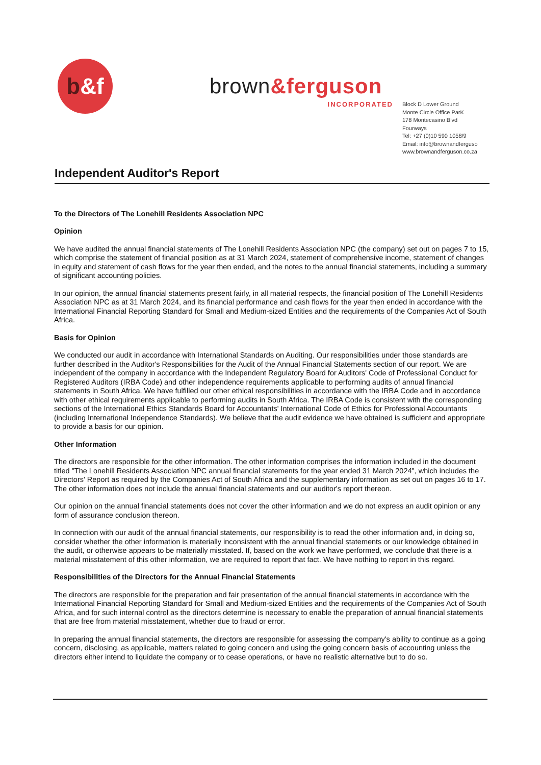b &f
brown&ferguson
INCORPORATED
Block D Lower Ground
Monte Circle Office ParK
178 Montecasino Blvd
Fourways
Tel: +27 (0)10 590 1058/9
Email: info@brownandferguso
www.brownandferguson.co.za
Independent Auditor's Report
To the Directors of The Lonehill Residents Association NPC
Opinion
We have audited the annual financial statements of The Lonehill Residents Association NPC (the company) set out on pages 7 to 15, which comprise the statement of financial position as at 31 March 2024, statement of comprehensive income, statement of changes in equity and statement of cash flows for the year then ended, and the notes to the annual financial statements, including a summary of significant accounting policies.
In our opinion, the annual financial statements present fairly, in all material respects, the financial position of The Lonehill Residents Association NPC as at 31 March 2024, and its financial performance and cash flows for the year then ended in accordance with the International Financial Reporting Standard for Small and Medium-sized Entities and the requirements of the Companies Act of South Africa.
Basis for Opinion
We conducted our audit in accordance with International Standards on Auditing. Our responsibilities under those standards are further described in the Auditor's Responsibilities for the Audit of the Annual Financial Statements section of our report. We are independent of the company in accordance with the Independent Regulatory Board for Auditors' Code of Professional Conduct for Registered Auditors (IRBA Code) and other independence requirements applicable to performing audits of annual financial statements in South Africa. We have fulfilled our other ethical responsibilities in accordance with the IRBA Code and in accordance with other ethical requirements applicable to performing audits in South Africa. The IRBA Code is consistent with the corresponding sections of the International Ethics Standards Board for Accountants' International Code of Ethics for Professional Accountants (including International Independence Standards). We believe that the audit evidence we have obtained is sufficient and appropriate to provide a basis for our opinion.
Other Information
The directors are responsible for the other information. The other information comprises the information included in the document titled "The Lonehill Residents Association NPC annual financial statements for the year ended 31 March 2024", which includes the Directors' Report as required by the Companies Act of South Africa and the supplementary information as set out on pages 16 to 17. The other information does not include the annual financial statements and our auditor's report thereon.
Our opinion on the annual financial statements does not cover the other information and we do not express an audit opinion or any form of assurance conclusion thereon.
In connection with our audit of the annual financial statements, our responsibility is to read the other information and, in doing so, consider whether the other information is materially inconsistent with the annual financial statements or our knowledge obtained in the audit, or otherwise appears to be materially misstated. If, based on the work we have performed, we conclude that there is a material misstatement of this other information, we are required to report that fact. We have nothing to report in this regard.
Responsibilities of the Directors for the Annual Financial Statements
The directors are responsible for the preparation and fair presentation of the annual financial statements in accordance with the International Financial Reporting Standard for Small and Medium-sized Entities and the requirements of the Companies Act of South Africa, and for such internal control as the directors determine is necessary to enable the preparation of annual financial statements that are free from material misstatement, whether due to fraud or error.
In preparing the annual financial statements, the directors are responsible for assessing the company's ability to continue as a going concern, disclosing, as applicable, matters related to going concern and using the going concern basis of accounting unless the directors either intend to liquidate the company or to cease operations, or have no realistic alternative but to do so.